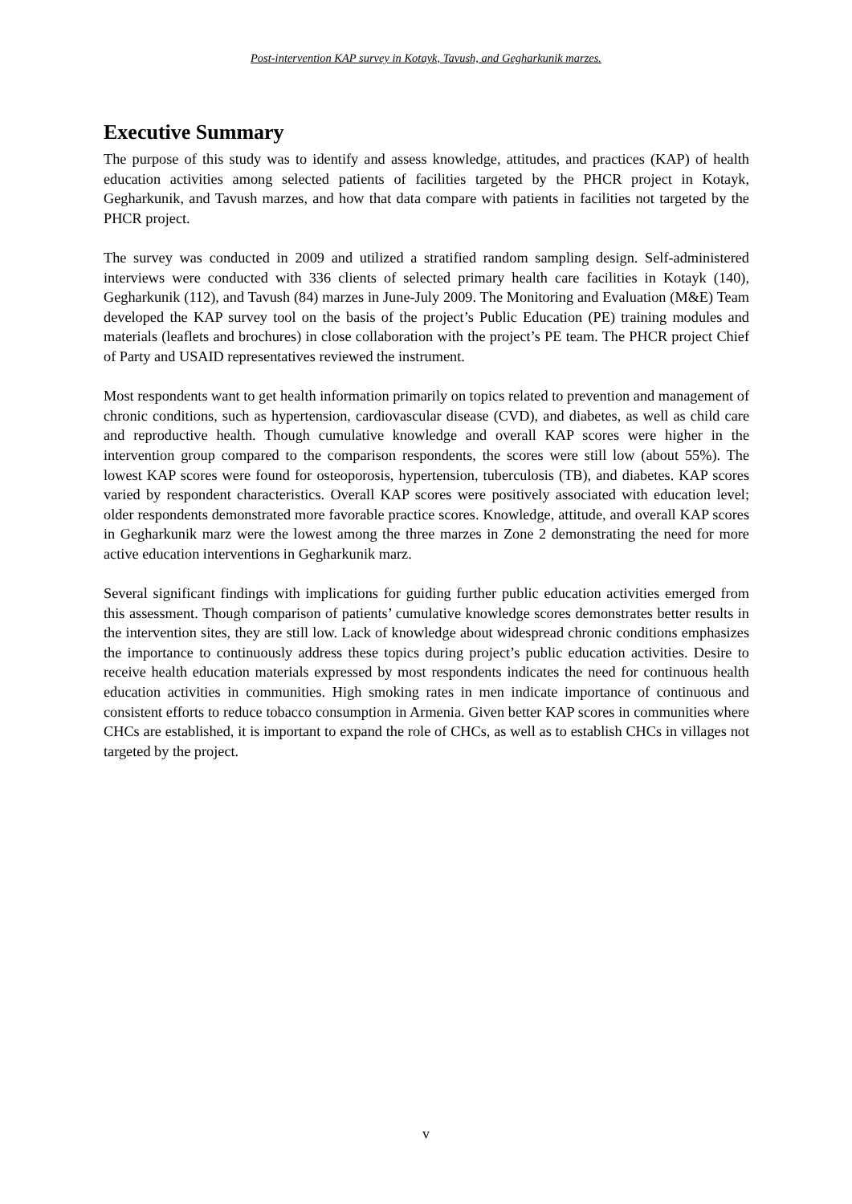Post-intervention KAP survey in Kotayk, Tavush, and Gegharkunik marzes.
Executive Summary
The purpose of this study was to identify and assess knowledge, attitudes, and practices (KAP) of health education activities among selected patients of facilities targeted by the PHCR project in Kotayk, Gegharkunik, and Tavush marzes, and how that data compare with patients in facilities not targeted by the PHCR project.
The survey was conducted in 2009 and utilized a stratified random sampling design. Self-administered interviews were conducted with 336 clients of selected primary health care facilities in Kotayk (140), Gegharkunik (112), and Tavush (84) marzes in June-July 2009. The Monitoring and Evaluation (M&E) Team developed the KAP survey tool on the basis of the project’s Public Education (PE) training modules and materials (leaflets and brochures) in close collaboration with the project’s PE team. The PHCR project Chief of Party and USAID representatives reviewed the instrument.
Most respondents want to get health information primarily on topics related to prevention and management of chronic conditions, such as hypertension, cardiovascular disease (CVD), and diabetes, as well as child care and reproductive health. Though cumulative knowledge and overall KAP scores were higher in the intervention group compared to the comparison respondents, the scores were still low (about 55%). The lowest KAP scores were found for osteoporosis, hypertension, tuberculosis (TB), and diabetes. KAP scores varied by respondent characteristics. Overall KAP scores were positively associated with education level; older respondents demonstrated more favorable practice scores. Knowledge, attitude, and overall KAP scores in Gegharkunik marz were the lowest among the three marzes in Zone 2 demonstrating the need for more active education interventions in Gegharkunik marz.
Several significant findings with implications for guiding further public education activities emerged from this assessment. Though comparison of patients’ cumulative knowledge scores demonstrates better results in the intervention sites, they are still low. Lack of knowledge about widespread chronic conditions emphasizes the importance to continuously address these topics during project’s public education activities. Desire to receive health education materials expressed by most respondents indicates the need for continuous health education activities in communities. High smoking rates in men indicate importance of continuous and consistent efforts to reduce tobacco consumption in Armenia. Given better KAP scores in communities where CHCs are established, it is important to expand the role of CHCs, as well as to establish CHCs in villages not targeted by the project.
v